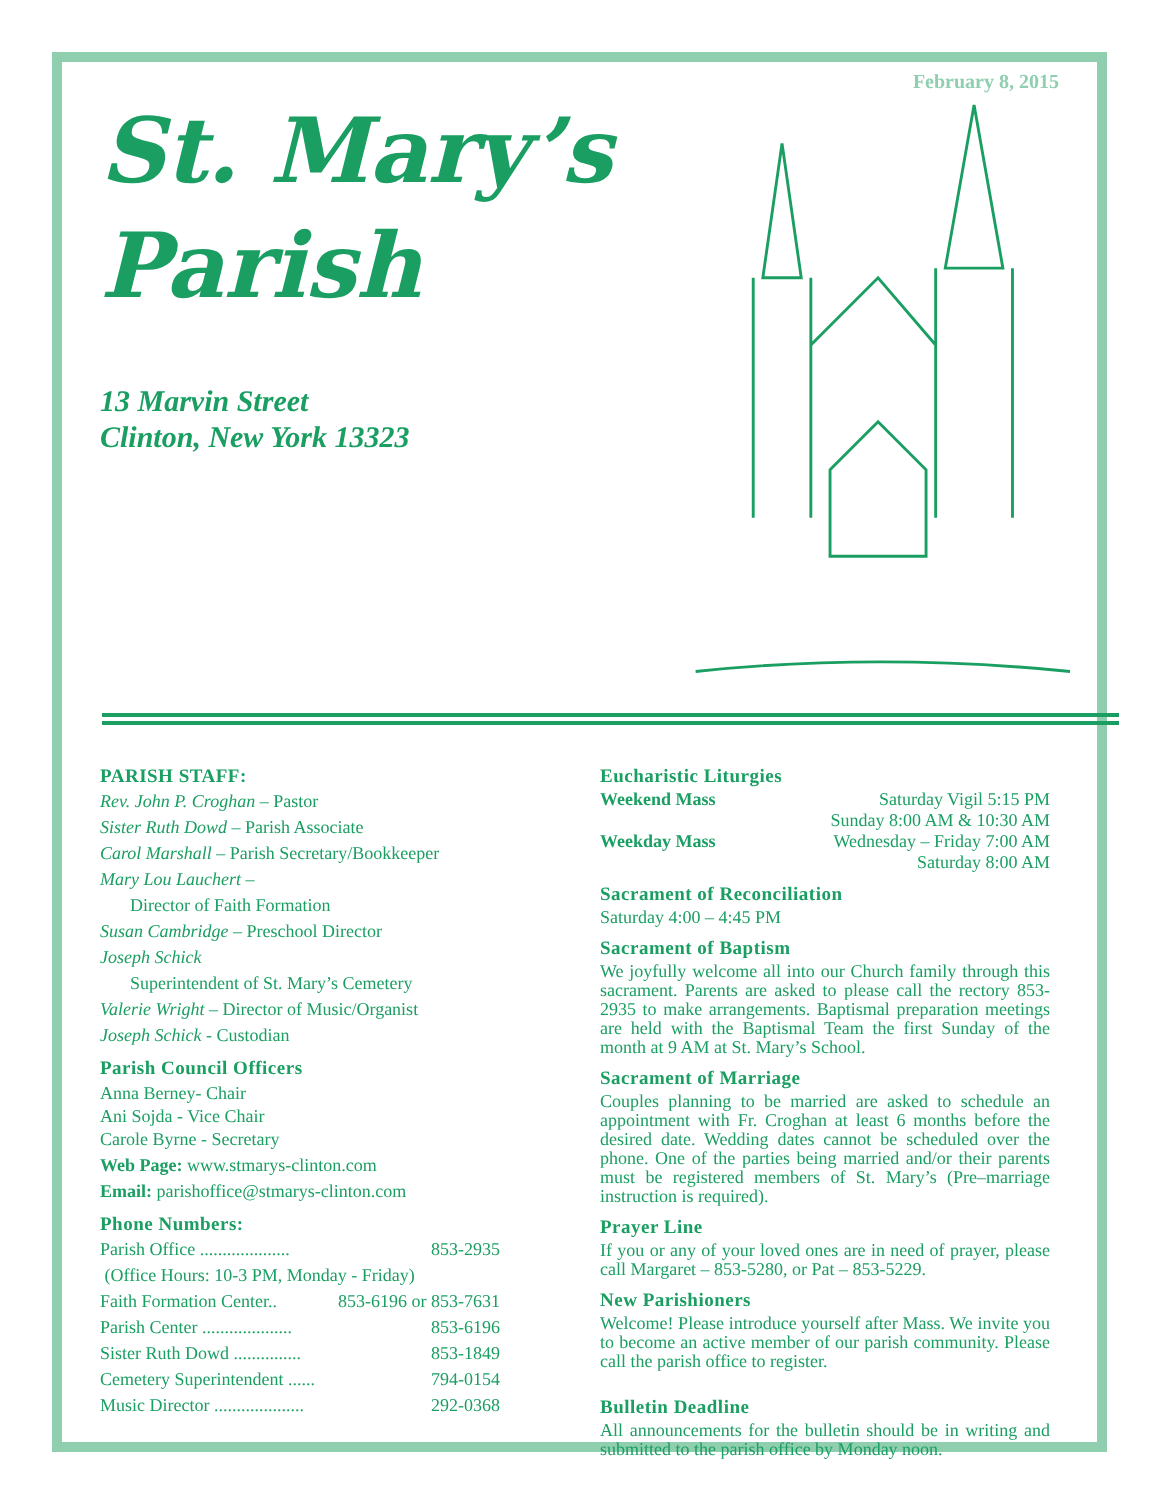February 8, 2015
St. Mary’s
Parish
13 Marvin Street
Clinton, New York 13323
PARISH STAFF:
Rev. John P. Croghan – Pastor
Sister Ruth Dowd – Parish Associate
Carol Marshall – Parish Secretary/Bookkeeper
Mary Lou Lauchert –
Director of Faith Formation
Susan Cambridge – Preschool Director
Joseph Schick
Superintendent of St. Mary’s Cemetery
Valerie Wright – Director of Music/Organist
Joseph Schick - Custodian
Parish Council Officers
Anna Berney- Chair
Ani Sojda - Vice Chair
Carole Byrne - Secretary
Web Page: www.stmarys-clinton.com
Email: parishoffice@stmarys-clinton.com
Phone Numbers:
Parish Office .................... 853-2935
(Office Hours: 10-3 PM, Monday - Friday)
Faith Formation Center.. 853-6196 or 853-7631
Parish Center .................... 853-6196
Sister Ruth Dowd ............... 853-1849
Cemetery Superintendent ...... 794-0154
Music Director .................... 292-0368
Eucharistic Liturgies
Weekend Mass Saturday Vigil 5:15 PM
Sunday 8:00 AM & 10:30 AM
Weekday Mass Wednesday – Friday 7:00 AM
Saturday 8:00 AM
Sacrament of Reconciliation
Saturday 4:00 – 4:45 PM
Sacrament of Baptism
We joyfully welcome all into our Church family through this sacrament. Parents are asked to please call the rectory 853-2935 to make arrangements. Baptismal preparation meetings are held with the Baptismal Team the first Sunday of the month at 9 AM at St. Mary’s School.
Sacrament of Marriage
Couples planning to be married are asked to schedule an appointment with Fr. Croghan at least 6 months before the desired date. Wedding dates cannot be scheduled over the phone. One of the parties being married and/or their parents must be registered members of St. Mary’s (Pre–marriage instruction is required).
Prayer Line
If you or any of your loved ones are in need of prayer, please call Margaret – 853-5280, or Pat – 853-5229.
New Parishioners
Welcome! Please introduce yourself after Mass. We invite you to become an active member of our parish community. Please call the parish office to register.
Bulletin Deadline
All announcements for the bulletin should be in writing and submitted to the parish office by Monday noon.